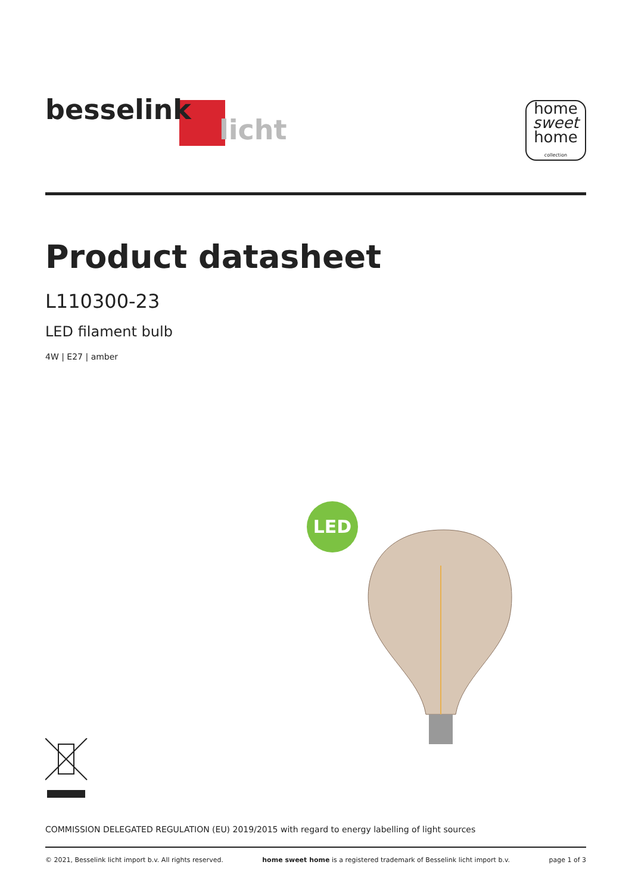besselink
licht
home
sweet
home
collection
Product datasheet
L110300-23
LED filament bulb
4W | E27 | amber
LED
COMMISSION DELEGATED REGULATION (EU) 2019/2015 with regard to energy labelling of light sources
© 2021, Besselink licht import b.v. All rights reserved. home sweet home is a registered trademark of Besselink licht import b.v. page 1 of 3